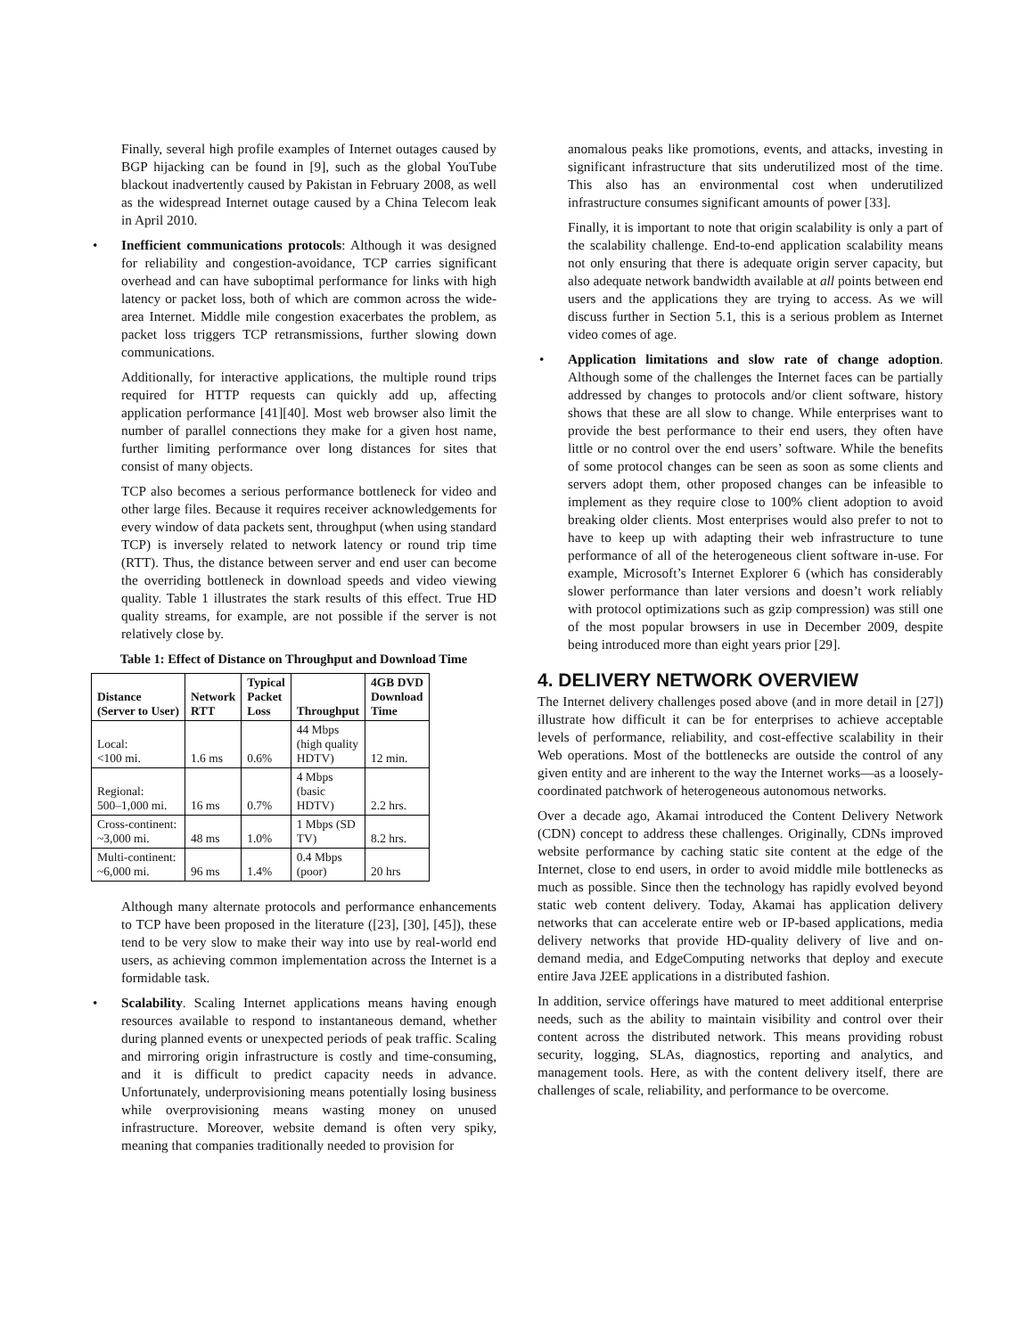Finally, several high profile examples of Internet outages caused by BGP hijacking can be found in [9], such as the global YouTube blackout inadvertently caused by Pakistan in February 2008, as well as the widespread Internet outage caused by a China Telecom leak in April 2010.
• Inefficient communications protocols: Although it was designed for reliability and congestion-avoidance, TCP carries significant overhead and can have suboptimal performance for links with high latency or packet loss, both of which are common across the wide-area Internet. Middle mile congestion exacerbates the problem, as packet loss triggers TCP retransmissions, further slowing down communications.
Additionally, for interactive applications, the multiple round trips required for HTTP requests can quickly add up, affecting application performance [41][40]. Most web browser also limit the number of parallel connections they make for a given host name, further limiting performance over long distances for sites that consist of many objects.
TCP also becomes a serious performance bottleneck for video and other large files. Because it requires receiver acknowledgements for every window of data packets sent, throughput (when using standard TCP) is inversely related to network latency or round trip time (RTT). Thus, the distance between server and end user can become the overriding bottleneck in download speeds and video viewing quality. Table 1 illustrates the stark results of this effect. True HD quality streams, for example, are not possible if the server is not relatively close by.
Table 1: Effect of Distance on Throughput and Download Time
| Distance (Server to User) | Network RTT | Typical Packet Loss | Throughput | 4GB DVD Download Time |
| --- | --- | --- | --- | --- |
| Local: <100 mi. | 1.6 ms | 0.6% | 44 Mbps (high quality HDTV) | 12 min. |
| Regional: 500–1,000 mi. | 16 ms | 0.7% | 4 Mbps (basic HDTV) | 2.2 hrs. |
| Cross-continent: ~3,000 mi. | 48 ms | 1.0% | 1 Mbps (SD TV) | 8.2 hrs. |
| Multi-continent: ~6,000 mi. | 96 ms | 1.4% | 0.4 Mbps (poor) | 20 hrs |
Although many alternate protocols and performance enhancements to TCP have been proposed in the literature ([23], [30], [45]), these tend to be very slow to make their way into use by real-world end users, as achieving common implementation across the Internet is a formidable task.
• Scalability. Scaling Internet applications means having enough resources available to respond to instantaneous demand, whether during planned events or unexpected periods of peak traffic. Scaling and mirroring origin infrastructure is costly and time-consuming, and it is difficult to predict capacity needs in advance. Unfortunately, underprovisioning means potentially losing business while overprovisioning means wasting money on unused infrastructure. Moreover, website demand is often very spiky, meaning that companies traditionally needed to provision for
anomalous peaks like promotions, events, and attacks, investing in significant infrastructure that sits underutilized most of the time. This also has an environmental cost when underutilized infrastructure consumes significant amounts of power [33].
Finally, it is important to note that origin scalability is only a part of the scalability challenge. End-to-end application scalability means not only ensuring that there is adequate origin server capacity, but also adequate network bandwidth available at all points between end users and the applications they are trying to access. As we will discuss further in Section 5.1, this is a serious problem as Internet video comes of age.
• Application limitations and slow rate of change adoption. Although some of the challenges the Internet faces can be partially addressed by changes to protocols and/or client software, history shows that these are all slow to change. While enterprises want to provide the best performance to their end users, they often have little or no control over the end users’ software. While the benefits of some protocol changes can be seen as soon as some clients and servers adopt them, other proposed changes can be infeasible to implement as they require close to 100% client adoption to avoid breaking older clients. Most enterprises would also prefer to not to have to keep up with adapting their web infrastructure to tune performance of all of the heterogeneous client software in-use. For example, Microsoft’s Internet Explorer 6 (which has considerably slower performance than later versions and doesn’t work reliably with protocol optimizations such as gzip compression) was still one of the most popular browsers in use in December 2009, despite being introduced more than eight years prior [29].
4. DELIVERY NETWORK OVERVIEW
The Internet delivery challenges posed above (and in more detail in [27]) illustrate how difficult it can be for enterprises to achieve acceptable levels of performance, reliability, and cost-effective scalability in their Web operations. Most of the bottlenecks are outside the control of any given entity and are inherent to the way the Internet works—as a loosely-coordinated patchwork of heterogeneous autonomous networks.
Over a decade ago, Akamai introduced the Content Delivery Network (CDN) concept to address these challenges. Originally, CDNs improved website performance by caching static site content at the edge of the Internet, close to end users, in order to avoid middle mile bottlenecks as much as possible. Since then the technology has rapidly evolved beyond static web content delivery. Today, Akamai has application delivery networks that can accelerate entire web or IP-based applications, media delivery networks that provide HD-quality delivery of live and on-demand media, and EdgeComputing networks that deploy and execute entire Java J2EE applications in a distributed fashion.
In addition, service offerings have matured to meet additional enterprise needs, such as the ability to maintain visibility and control over their content across the distributed network. This means providing robust security, logging, SLAs, diagnostics, reporting and analytics, and management tools. Here, as with the content delivery itself, there are challenges of scale, reliability, and performance to be overcome.